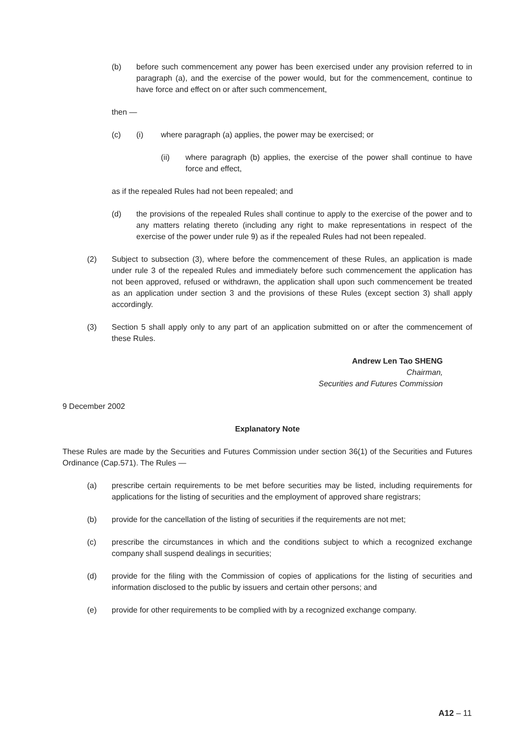(b) before such commencement any power has been exercised under any provision referred to in paragraph (a), and the exercise of the power would, but for the commencement, continue to have force and effect on or after such commencement,
then —
(c) (i) where paragraph (a) applies, the power may be exercised; or
(ii) where paragraph (b) applies, the exercise of the power shall continue to have force and effect,
as if the repealed Rules had not been repealed; and
(d) the provisions of the repealed Rules shall continue to apply to the exercise of the power and to any matters relating thereto (including any right to make representations in respect of the exercise of the power under rule 9) as if the repealed Rules had not been repealed.
(2) Subject to subsection (3), where before the commencement of these Rules, an application is made under rule 3 of the repealed Rules and immediately before such commencement the application has not been approved, refused or withdrawn, the application shall upon such commencement be treated as an application under section 3 and the provisions of these Rules (except section 3) shall apply accordingly.
(3) Section 5 shall apply only to any part of an application submitted on or after the commencement of these Rules.
Andrew Len Tao SHENG
Chairman,
Securities and Futures Commission
9 December 2002
Explanatory Note
These Rules are made by the Securities and Futures Commission under section 36(1) of the Securities and Futures Ordinance (Cap.571). The Rules —
(a) prescribe certain requirements to be met before securities may be listed, including requirements for applications for the listing of securities and the employment of approved share registrars;
(b) provide for the cancellation of the listing of securities if the requirements are not met;
(c) prescribe the circumstances in which and the conditions subject to which a recognized exchange company shall suspend dealings in securities;
(d) provide for the filing with the Commission of copies of applications for the listing of securities and information disclosed to the public by issuers and certain other persons; and
(e) provide for other requirements to be complied with by a recognized exchange company.
A12 – 11